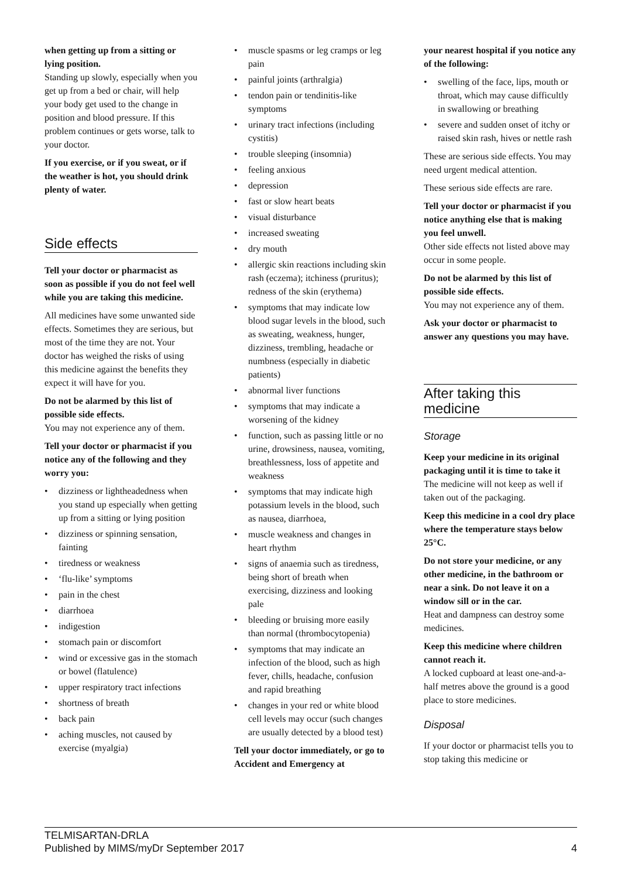when getting up from a sitting or lying position.
Standing up slowly, especially when you get up from a bed or chair, will help your body get used to the change in position and blood pressure. If this problem continues or gets worse, talk to your doctor.
If you exercise, or if you sweat, or if the weather is hot, you should drink plenty of water.
Side effects
Tell your doctor or pharmacist as soon as possible if you do not feel well while you are taking this medicine.
All medicines have some unwanted side effects. Sometimes they are serious, but most of the time they are not. Your doctor has weighed the risks of using this medicine against the benefits they expect it will have for you.
Do not be alarmed by this list of possible side effects.
You may not experience any of them.
Tell your doctor or pharmacist if you notice any of the following and they worry you:
• dizziness or lightheadedness when you stand up especially when getting up from a sitting or lying position
• dizziness or spinning sensation, fainting
• tiredness or weakness
• ‘flu-like’ symptoms
• pain in the chest
• diarrhoea
• indigestion
• stomach pain or discomfort
• wind or excessive gas in the stomach or bowel (flatulence)
• upper respiratory tract infections
• shortness of breath
• back pain
• aching muscles, not caused by exercise (myalgia)
• muscle spasms or leg cramps or leg pain
• painful joints (arthralgia)
• tendon pain or tendinitis-like symptoms
• urinary tract infections (including cystitis)
• trouble sleeping (insomnia)
• feeling anxious
• depression
• fast or slow heart beats
• visual disturbance
• increased sweating
• dry mouth
• allergic skin reactions including skin rash (eczema); itchiness (pruritus); redness of the skin (erythema)
• symptoms that may indicate low blood sugar levels in the blood, such as sweating, weakness, hunger, dizziness, trembling, headache or numbness (especially in diabetic patients)
• abnormal liver functions
• symptoms that may indicate a worsening of the kidney
• function, such as passing little or no urine, drowsiness, nausea, vomiting, breathlessness, loss of appetite and weakness
• symptoms that may indicate high potassium levels in the blood, such as nausea, diarrhoea,
• muscle weakness and changes in heart rhythm
• signs of anaemia such as tiredness, being short of breath when exercising, dizziness and looking pale
• bleeding or bruising more easily than normal (thrombocytopenia)
• symptoms that may indicate an infection of the blood, such as high fever, chills, headache, confusion and rapid breathing
• changes in your red or white blood cell levels may occur (such changes are usually detected by a blood test)
Tell your doctor immediately, or go to Accident and Emergency at
your nearest hospital if you notice any of the following:
• swelling of the face, lips, mouth or throat, which may cause difficultly in swallowing or breathing
• severe and sudden onset of itchy or raised skin rash, hives or nettle rash
These are serious side effects. You may need urgent medical attention.
These serious side effects are rare.
Tell your doctor or pharmacist if you notice anything else that is making you feel unwell.
Other side effects not listed above may occur in some people.
Do not be alarmed by this list of possible side effects.
You may not experience any of them.
Ask your doctor or pharmacist to answer any questions you may have.
After taking this medicine
Storage
Keep your medicine in its original packaging until it is time to take it
The medicine will not keep as well if taken out of the packaging.
Keep this medicine in a cool dry place where the temperature stays below 25°C.
Do not store your medicine, or any other medicine, in the bathroom or near a sink. Do not leave it on a window sill or in the car.
Heat and dampness can destroy some medicines.
Keep this medicine where children cannot reach it.
A locked cupboard at least one-and-a-half metres above the ground is a good place to store medicines.
Disposal
If your doctor or pharmacist tells you to stop taking this medicine or
TELMISARTAN-DRLA
Published by MIMS/myDr September 2017
4